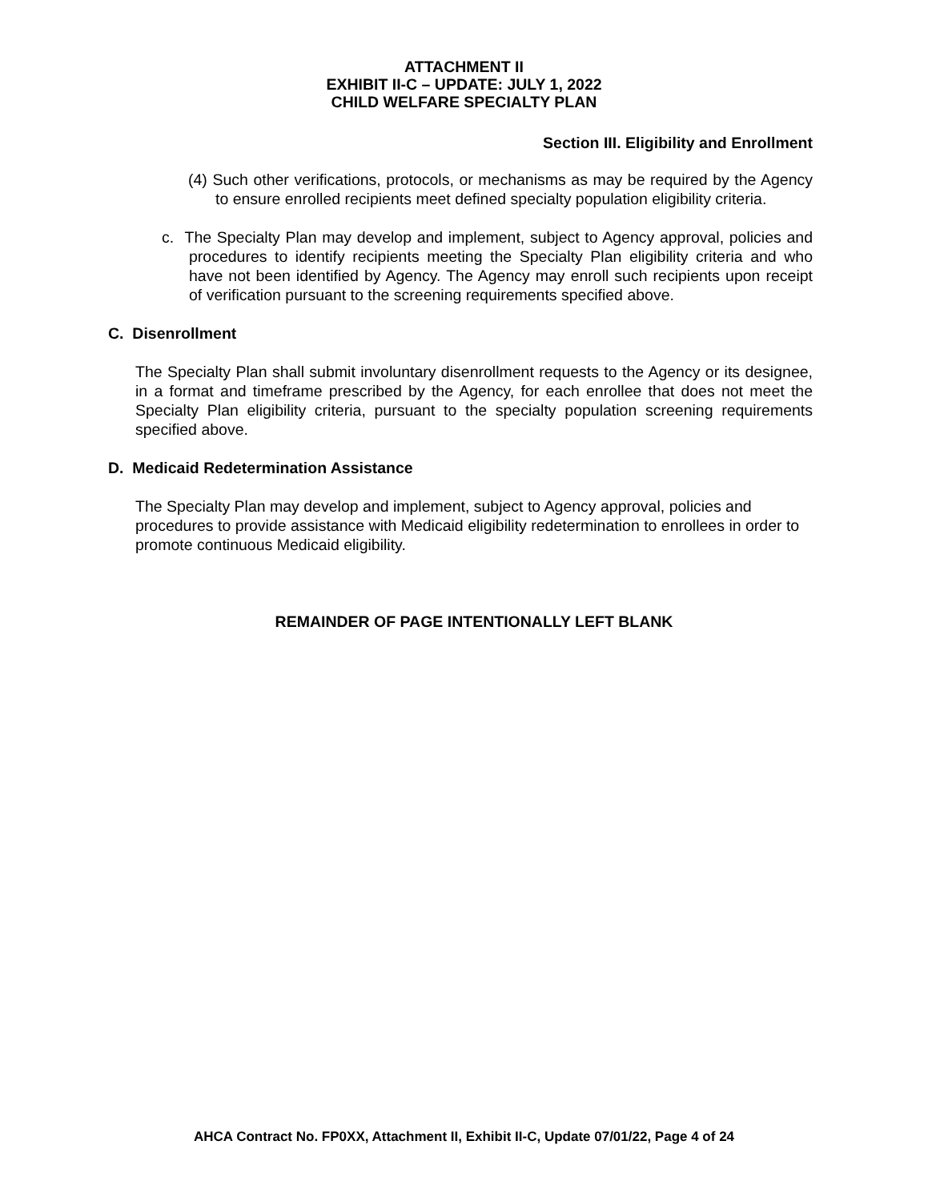ATTACHMENT II
EXHIBIT II-C – UPDATE: JULY 1, 2022
CHILD WELFARE SPECIALTY PLAN
Section III. Eligibility and Enrollment
(4) Such other verifications, protocols, or mechanisms as may be required by the Agency to ensure enrolled recipients meet defined specialty population eligibility criteria.
c. The Specialty Plan may develop and implement, subject to Agency approval, policies and procedures to identify recipients meeting the Specialty Plan eligibility criteria and who have not been identified by Agency. The Agency may enroll such recipients upon receipt of verification pursuant to the screening requirements specified above.
C. Disenrollment
The Specialty Plan shall submit involuntary disenrollment requests to the Agency or its designee, in a format and timeframe prescribed by the Agency, for each enrollee that does not meet the Specialty Plan eligibility criteria, pursuant to the specialty population screening requirements specified above.
D. Medicaid Redetermination Assistance
The Specialty Plan may develop and implement, subject to Agency approval, policies and procedures to provide assistance with Medicaid eligibility redetermination to enrollees in order to promote continuous Medicaid eligibility.
REMAINDER OF PAGE INTENTIONALLY LEFT BLANK
AHCA Contract No. FP0XX, Attachment II, Exhibit II-C, Update 07/01/22, Page 4 of 24